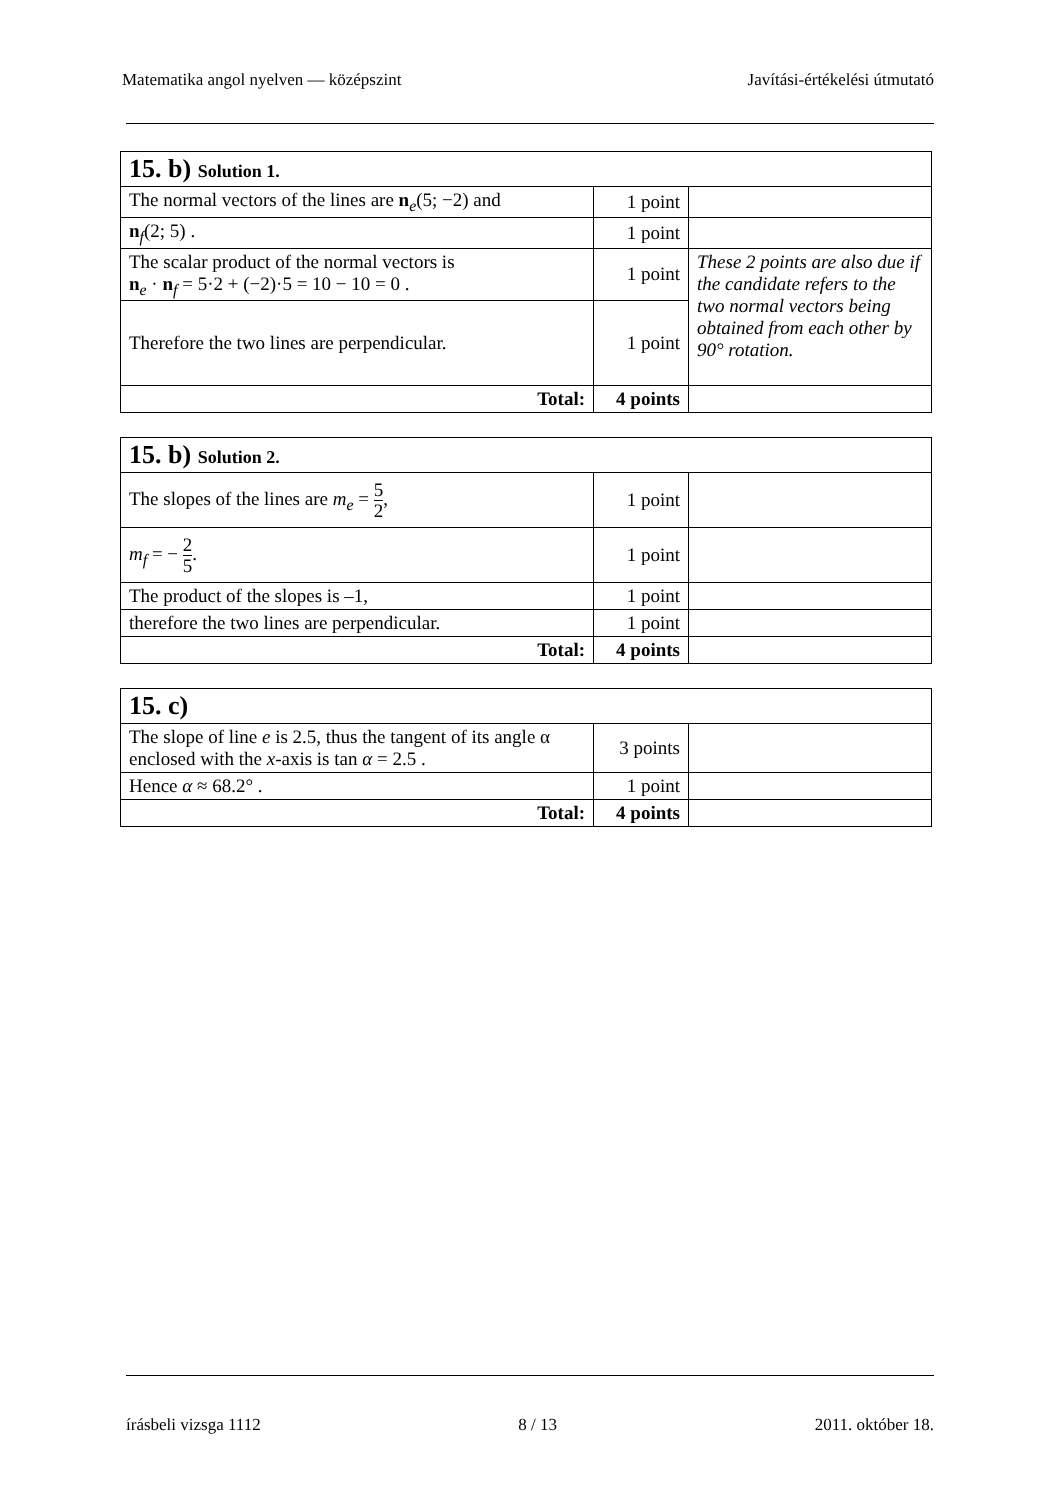Matematika angol nyelven — középszint Javítási-értékelési útmutató
| 15. b) Solution 1. | | |
| The normal vectors of the lines are n<sub>e</sub>(5; −2) and | 1 point | |
| n<sub>f</sub>(2; 5) . | 1 point | |
| The scalar product of the normal vectors is n<sub>e</sub> · n<sub>f</sub> = 5·2 + (−2)·5 = 10 − 10 = 0 . | 1 point | These 2 points are also due if the candidate refers to the two normal vectors being obtained from each other by 90° rotation. |
| Therefore the two lines are perpendicular. | 1 point | |
| Total: | 4 points | |
| 15. b) Solution 2. | | |
| The slopes of the lines are m<sub>e</sub> = 5 2 , | 1 point | |
| m<sub>f</sub> = − 2 5 . | 1 point | |
| The product of the slopes is –1, | 1 point | |
| therefore the two lines are perpendicular. | 1 point | |
| Total: | 4 points | |
| 15. c) | | |
| The slope of line e is 2.5, thus the tangent of its angle α enclosed with the x -axis is tan α = 2.5 . | 3 points | |
| Hence α ≈ 68.2° . | 1 point | |
| Total: | 4 points | |
írásbeli vizsga 1112 8 / 13 2011. október 18.